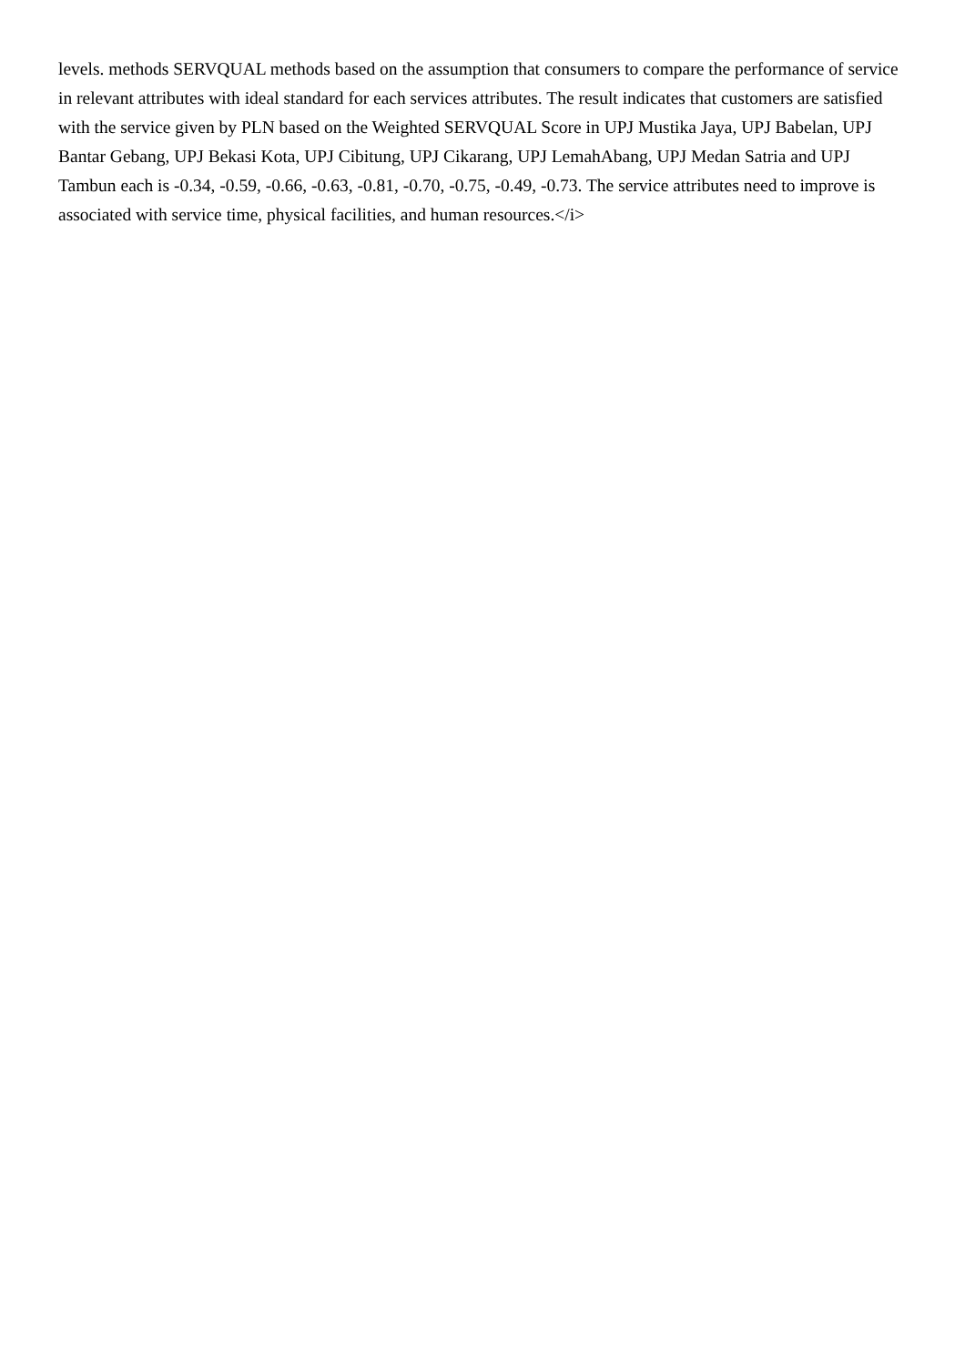levels. methods SERVQUAL methods based on the assumption that consumers to compare the performance of service in relevant attributes with ideal standard for each services attributes. The result indicates that customers are satisfied with the service given by PLN based on the Weighted SERVQUAL Score in UPJ Mustika Jaya, UPJ Babelan, UPJ Bantar Gebang, UPJ Bekasi Kota, UPJ Cibitung, UPJ Cikarang, UPJ LemahAbang, UPJ Medan Satria and UPJ Tambun each is -0.34, -0.59, -0.66, -0.63, -0.81, -0.70, -0.75, -0.49, -0.73. The service attributes need to improve is associated with service time, physical facilities, and human resources.</i>